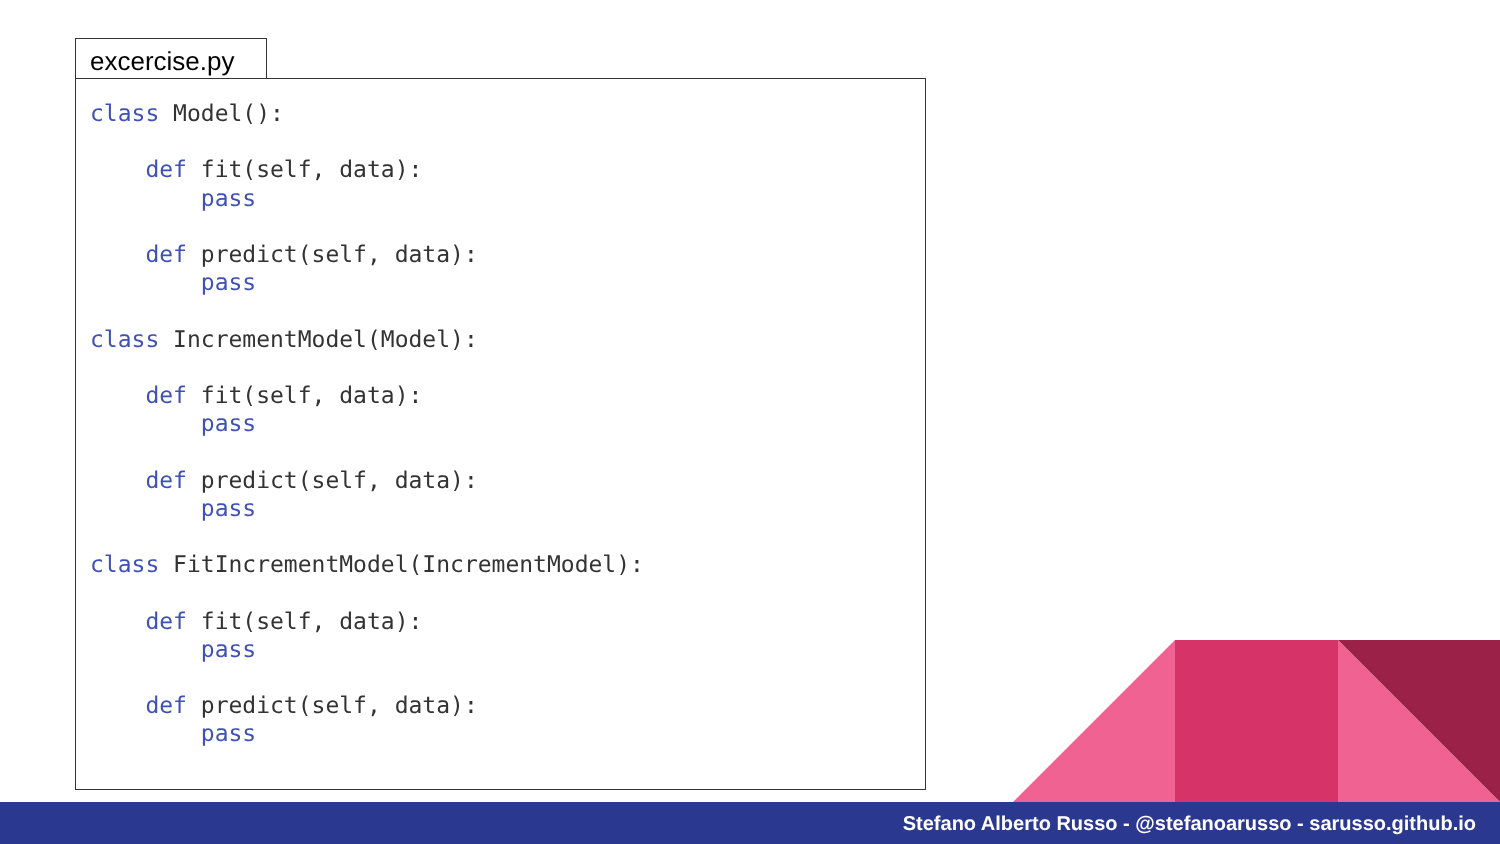excercise.py
class Model():

    def fit(self, data):
        pass

    def predict(self, data):
        pass

class IncrementModel(Model):

    def fit(self, data):
        pass

    def predict(self, data):
        pass

class FitIncrementModel(IncrementModel):

    def fit(self, data):
        pass

    def predict(self, data):
        pass
Stefano Alberto Russo - @stefanoarusso - sarusso.github.io